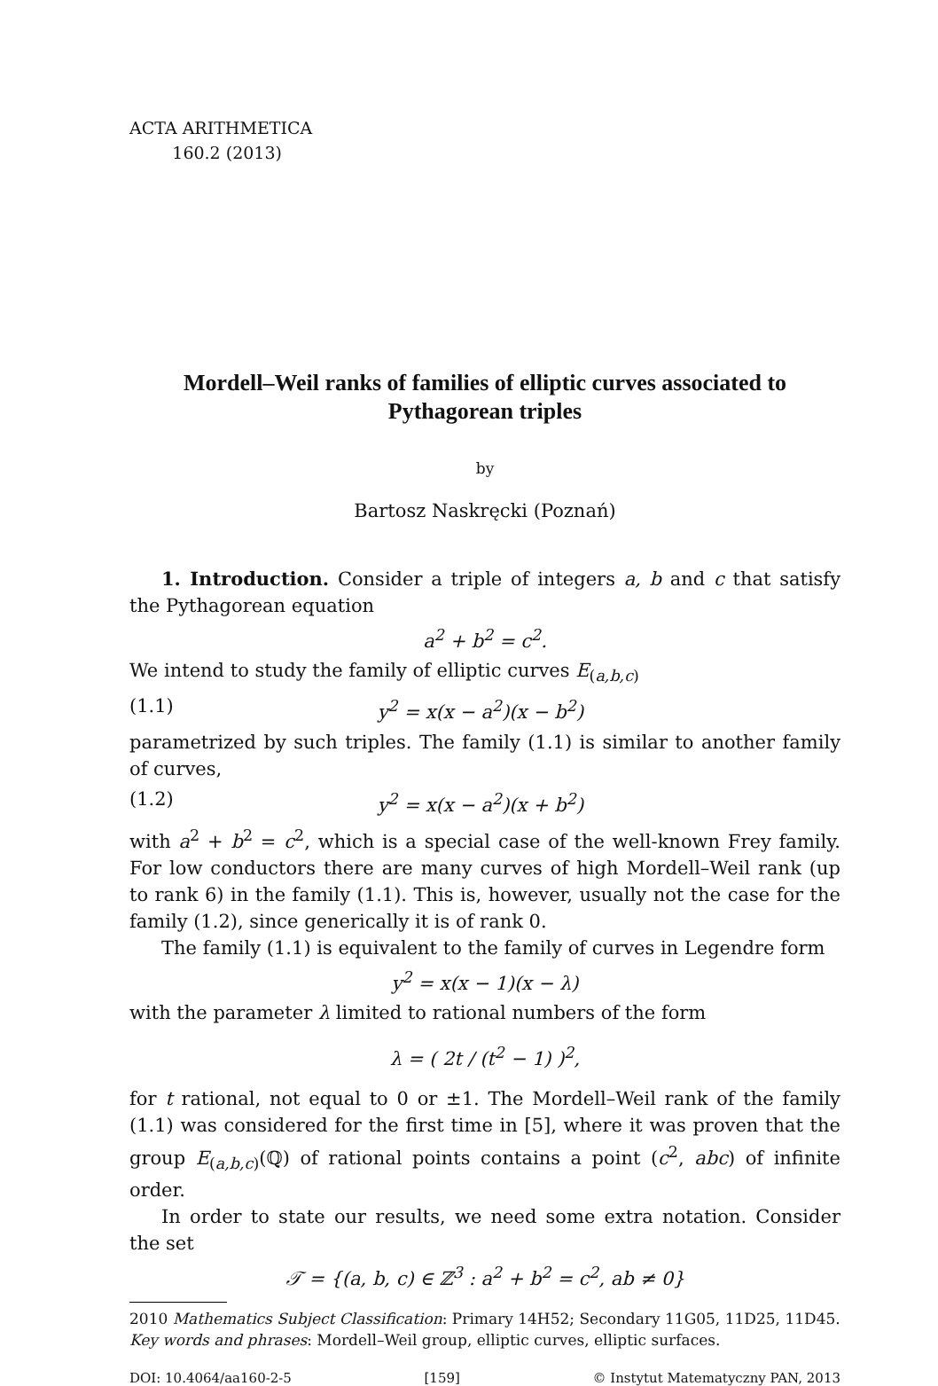ACTA ARITHMETICA
160.2 (2013)
Mordell–Weil ranks of families of elliptic curves associated to Pythagorean triples
by
Bartosz Naskręcki (Poznań)
1. Introduction. Consider a triple of integers a, b and c that satisfy the Pythagorean equation
a<sup>2</sup> + b<sup>2</sup> = c<sup>2</sup>.
We intend to study the family of elliptic curves E<sub>(a,b,c)</sub>
(1.1) y<sup>2</sup> = x(x − a<sup>2</sup>)(x − b<sup>2</sup>)
parametrized by such triples. The family (1.1) is similar to another family of curves,
(1.2) y<sup>2</sup> = x(x − a<sup>2</sup>)(x + b<sup>2</sup>)
with a<sup>2</sup> + b<sup>2</sup> = c<sup>2</sup>, which is a special case of the well-known Frey family. For low conductors there are many curves of high Mordell–Weil rank (up to rank 6) in the family (1.1). This is, however, usually not the case for the family (1.2), since generically it is of rank 0.
The family (1.1) is equivalent to the family of curves in Legendre form
y<sup>2</sup> = x(x − 1)(x − λ)
with the parameter λ limited to rational numbers of the form
λ = ( 2t / (t<sup>2</sup> − 1) )<sup>2</sup>,
for t rational, not equal to 0 or ±1. The Mordell–Weil rank of the family (1.1) was considered for the first time in [5], where it was proven that the group E<sub>(a,b,c)</sub>(ℚ) of rational points contains a point (c<sup>2</sup>, abc) of infinite order.
In order to state our results, we need some extra notation. Consider the set
𝒯 = {(a, b, c) ∈ ℤ<sup>3</sup> : a<sup>2</sup> + b<sup>2</sup> = c<sup>2</sup>, ab ≠ 0}
2010 Mathematics Subject Classification: Primary 14H52; Secondary 11G05, 11D25, 11D45.
Key words and phrases: Mordell–Weil group, elliptic curves, elliptic surfaces.
DOI: 10.4064/aa160-2-5 [159] © Instytut Matematyczny PAN, 2013